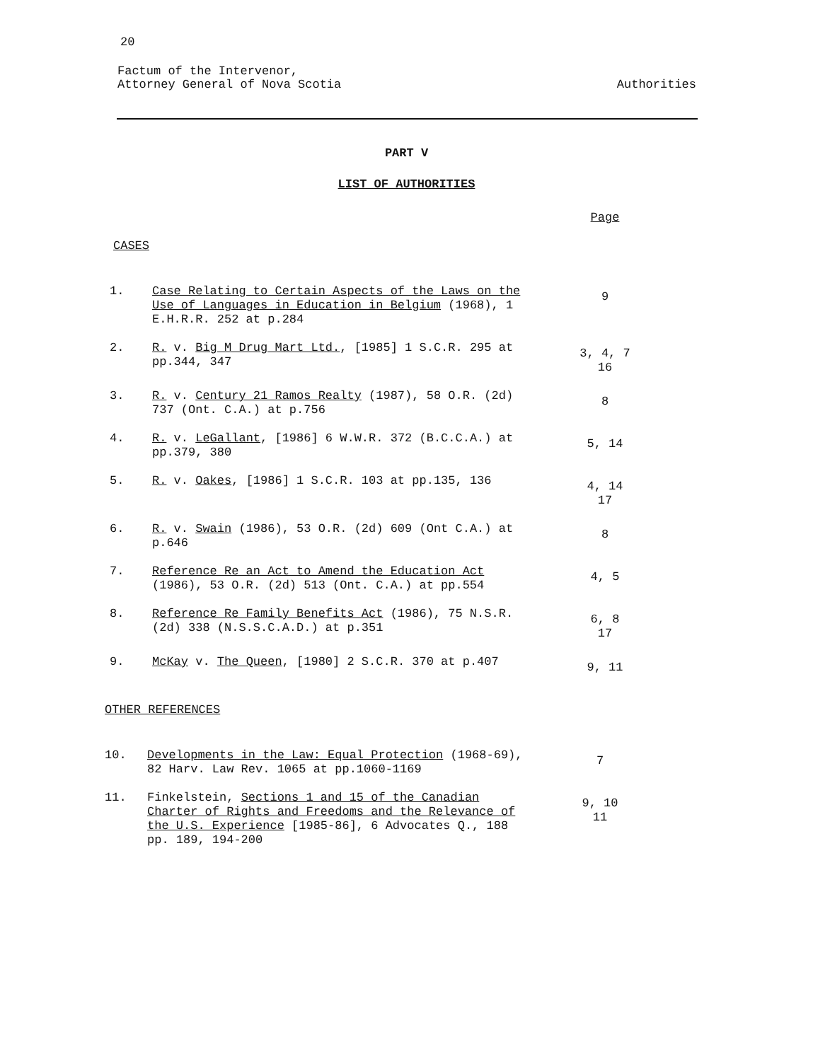20
Factum of the Intervenor,
Attorney General of Nova Scotia
Authorities
PART V
LIST OF AUTHORITIES
| | | Page |
CASES
| 1. | Case Relating to Certain Aspects of the Laws on the Use of Languages in Education in Belgium (1968), 1 E.H.R.R. 252 at p.284 | 9 |
| 2. | R. v. Big M Drug Mart Ltd. , [1985] 1 S.C.R. 295 at pp.344, 347 | 3, 4, 7 16 |
| 3. | R. v. Century 21 Ramos Realty (1987), 58 O.R. (2d) 737 (Ont. C.A.) at p.756 | 8 |
| 4. | R. v. LeGallant , [1986] 6 W.W.R. 372 (B.C.C.A.) at pp.379, 380 | 5, 14 |
| 5. | R. v. Oakes , [1986] 1 S.C.R. 103 at pp.135, 136 | 4, 14 17 |
| 6. | R. v. Swain (1986), 53 O.R. (2d) 609 (Ont C.A.) at p.646 | 8 |
| 7. | Reference Re an Act to Amend the Education Act (1986), 53 O.R. (2d) 513 (Ont. C.A.) at pp.554 | 4, 5 |
| 8. | Reference Re Family Benefits Act (1986), 75 N.S.R. (2d) 338 (N.S.S.C.A.D.) at p.351 | 6, 8 17 |
| 9. | McKay v. The Queen , [1980] 2 S.C.R. 370 at p.407 | 9, 11 |
OTHER REFERENCES
| 10. | Developments in the Law: Equal Protection (1968-69), 82 Harv. Law Rev. 1065 at pp.1060-1169 | 7 |
| 11. | Finkelstein, Sections 1 and 15 of the Canadian Charter of Rights and Freedoms and the Relevance of the U.S. Experience [1985-86], 6 Advocates Q., 188 pp. 189, 194-200 | 9, 10 11 |